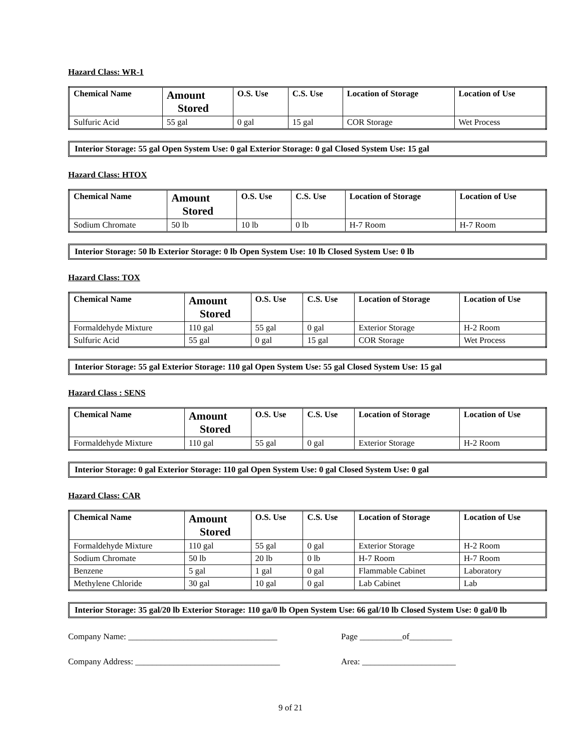Hazard Class: WR-1
| Chemical Name | Amount Stored | O.S. Use | C.S. Use | Location of Storage | Location of Use |
| --- | --- | --- | --- | --- | --- |
| Sulfuric Acid | 55 gal | 0 gal | 15 gal | COR Storage | Wet Process |
Interior Storage: 55 gal Open System Use: 0 gal Exterior Storage: 0 gal Closed System Use: 15 gal
Hazard Class: HTOX
| Chemical Name | Amount Stored | O.S. Use | C.S. Use | Location of Storage | Location of Use |
| --- | --- | --- | --- | --- | --- |
| Sodium Chromate | 50 lb | 10 lb | 0 lb | H-7 Room | H-7 Room |
Interior Storage: 50 lb Exterior Storage: 0 lb Open System Use: 10 lb Closed System Use: 0 lb
Hazard Class: TOX
| Chemical Name | Amount Stored | O.S. Use | C.S. Use | Location of Storage | Location of Use |
| --- | --- | --- | --- | --- | --- |
| Formaldehyde Mixture | 110 gal | 55 gal | 0 gal | Exterior Storage | H-2 Room |
| Sulfuric Acid | 55 gal | 0 gal | 15 gal | COR Storage | Wet Process |
Interior Storage: 55 gal Exterior Storage: 110 gal Open System Use: 55 gal Closed System Use: 15 gal
Hazard Class : SENS
| Chemical Name | Amount Stored | O.S. Use | C.S. Use | Location of Storage | Location of Use |
| --- | --- | --- | --- | --- | --- |
| Formaldehyde Mixture | 110 gal | 55 gal | 0 gal | Exterior Storage | H-2 Room |
Interior Storage: 0 gal Exterior Storage: 110 gal Open System Use: 0 gal Closed System Use: 0 gal
Hazard Class: CAR
| Chemical Name | Amount Stored | O.S. Use | C.S. Use | Location of Storage | Location of Use |
| --- | --- | --- | --- | --- | --- |
| Formaldehyde Mixture | 110 gal | 55 gal | 0 gal | Exterior Storage | H-2 Room |
| Sodium Chromate | 50 lb | 20 lb | 0 lb | H-7 Room | H-7 Room |
| Benzene | 5 gal | 1 gal | 0 gal | Flammable Cabinet | Laboratory |
| Methylene Chloride | 30 gal | 10 gal | 0 gal | Lab Cabinet | Lab |
Interior Storage: 35 gal/20 lb Exterior Storage: 110 ga/0 lb Open System Use: 66 gal/10 lb Closed System Use: 0 gal/0 lb
Company Name: ___________________________________ Page __________of__________
Company Address: __________________________________ Area: ______________________
9 of 21